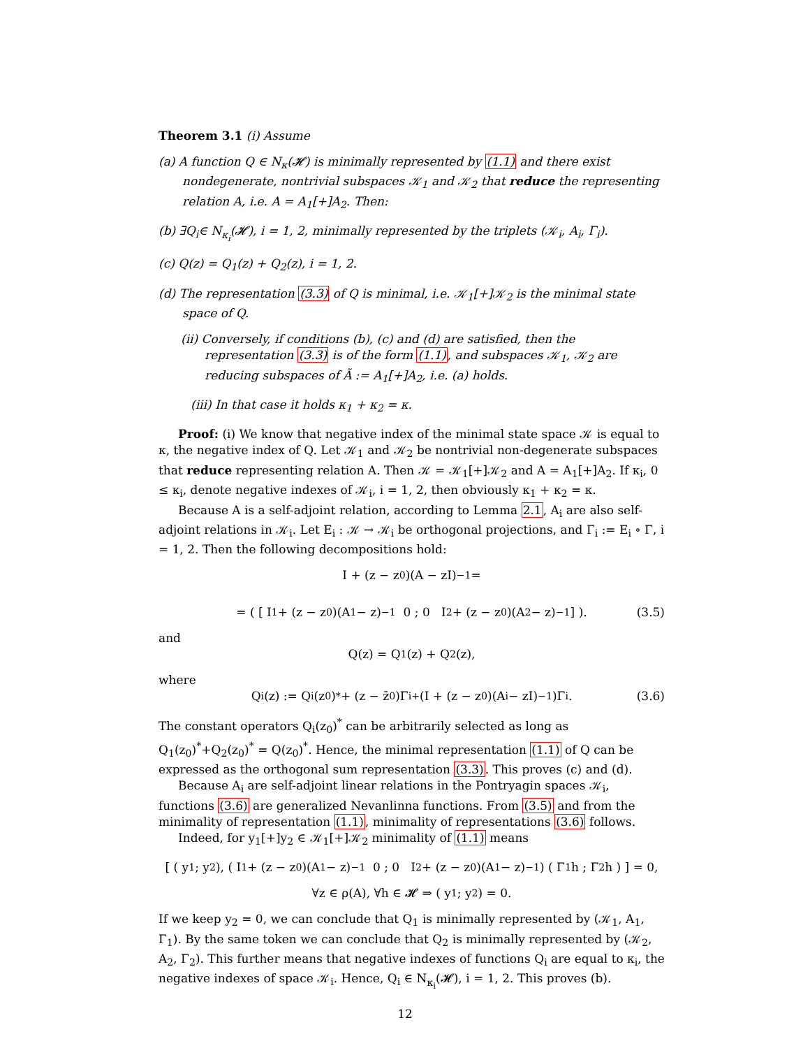Theorem 3.1 (i) Assume
(a) A function Q ∈ N<sub>κ</sub>(𝓗) is minimally represented by (1.1) and there exist nondegenerate, nontrivial subspaces 𝒦<sub>1</sub> and 𝒦<sub>2</sub> that reduce the representing relation A, i.e. A = A<sub>1</sub>[+]A<sub>2</sub>. Then:
(b) ∃Q<sub>i</sub>∈ N<sub>κ<sub>i</sub></sub>(𝓗), i = 1, 2, minimally represented by the triplets (𝒦<sub>i</sub>, A<sub>i</sub>, Γ<sub>i</sub>).
(c) Q(z) = Q<sub>1</sub>(z) + Q<sub>2</sub>(z), i = 1, 2.
(d) The representation (3.3) of Q is minimal, i.e. 𝒦<sub>1</sub>[+]𝒦<sub>2</sub> is the minimal state space of Q.
(ii) Conversely, if conditions (b), (c) and (d) are satisfied, then the representation (3.3) is of the form (1.1), and subspaces 𝒦<sub>1</sub>, 𝒦<sub>2</sub> are reducing subspaces of Ã := A<sub>1</sub>[+]A<sub>2</sub>, i.e. (a) holds.
(iii) In that case it holds κ<sub>1</sub> + κ<sub>2</sub> = κ.
Proof: (i) We know that negative index of the minimal state space 𝒦 is equal to κ, the negative index of Q. Let 𝒦<sub>1</sub> and 𝒦<sub>2</sub> be nontrivial non-degenerate subspaces that reduce representing relation A. Then 𝒦 = 𝒦<sub>1</sub>[+]𝒦<sub>2</sub> and A = A<sub>1</sub>[+]A<sub>2</sub>. If κ<sub>i</sub>, 0 ≤ κ<sub>i</sub>, denote negative indexes of 𝒦<sub>i</sub>, i = 1, 2, then obviously κ<sub>1</sub> + κ<sub>2</sub> = κ.
Because A is a self-adjoint relation, according to Lemma 2.1, A<sub>i</sub> are also self-adjoint relations in 𝒦<sub>i</sub>. Let E<sub>i</sub> : 𝒦 → 𝒦<sub>i</sub> be orthogonal projections, and Γ<sub>i</sub> := E<sub>i</sub> ∘ Γ, i = 1, 2. Then the following decompositions hold:
I + (z − z<sub>0</sub>)(A − zI)<sup>−1</sup> =
= ( [ I<sub>1</sub> + (z − z<sub>0</sub>)(A<sub>1</sub> − z)<sup>−1</sup> 0 ; 0 I<sub>2</sub> + (z − z<sub>0</sub>)(A<sub>2</sub> − z)<sup>−1</sup> ] ). (3.5)
and
Q(z) = Q<sub>1</sub>(z) + Q<sub>2</sub>(z),
where
Q<sub>i</sub>(z) := Q<sub>i</sub>(z<sub>0</sub>)<sup>*</sup> + (z − z̄<sub>0</sub>)Γ<sub>i</sub><sup>+</sup>(I + (z − z<sub>0</sub>)(A<sub>i</sub> − zI)<sup>−1</sup>)Γ<sub>i</sub>. (3.6)
The constant operators Q<sub>i</sub>(z<sub>0</sub>)<sup>*</sup> can be arbitrarily selected as long as Q<sub>1</sub>(z<sub>0</sub>)<sup>*</sup>+Q<sub>2</sub>(z<sub>0</sub>)<sup>*</sup> = Q(z<sub>0</sub>)<sup>*</sup>. Hence, the minimal representation (1.1) of Q can be expressed as the orthogonal sum representation (3.3). This proves (c) and (d).
Because A<sub>i</sub> are self-adjoint linear relations in the Pontryagin spaces 𝒦<sub>i</sub>, functions (3.6) are generalized Nevanlinna functions. From (3.5) and from the minimality of representation (1.1), minimality of representations (3.6) follows.
Indeed, for y<sub>1</sub>[+]y<sub>2</sub> ∈ 𝒦<sub>1</sub>[+]𝒦<sub>2</sub> minimality of (1.1) means
[ ( y<sub>1</sub> ; y<sub>2</sub> ), ( I<sub>1</sub> + (z − z<sub>0</sub>)(A<sub>1</sub> − z)<sup>−1</sup> 0 ; 0 I<sub>2</sub> + (z − z<sub>0</sub>)(A<sub>1</sub> − z)<sup>−1</sup> ) ( Γ<sub>1</sub>h ; Γ<sub>2</sub>h ) ] = 0,
∀z ∈ ρ(A), ∀h ∈ 𝓗 ⇒ ( y<sub>1</sub> ; y<sub>2</sub> ) = 0.
If we keep y<sub>2</sub> = 0, we can conclude that Q<sub>1</sub> is minimally represented by (𝒦<sub>1</sub>, A<sub>1</sub>, Γ<sub>1</sub>). By the same token we can conclude that Q<sub>2</sub> is minimally represented by (𝒦<sub>2</sub>, A<sub>2</sub>, Γ<sub>2</sub>). This further means that negative indexes of functions Q<sub>i</sub> are equal to κ<sub>i</sub>, the negative indexes of space 𝒦<sub>i</sub>. Hence, Q<sub>i</sub> ∈ N<sub>κ<sub>i</sub></sub>(𝓗), i = 1, 2. This proves (b).
12